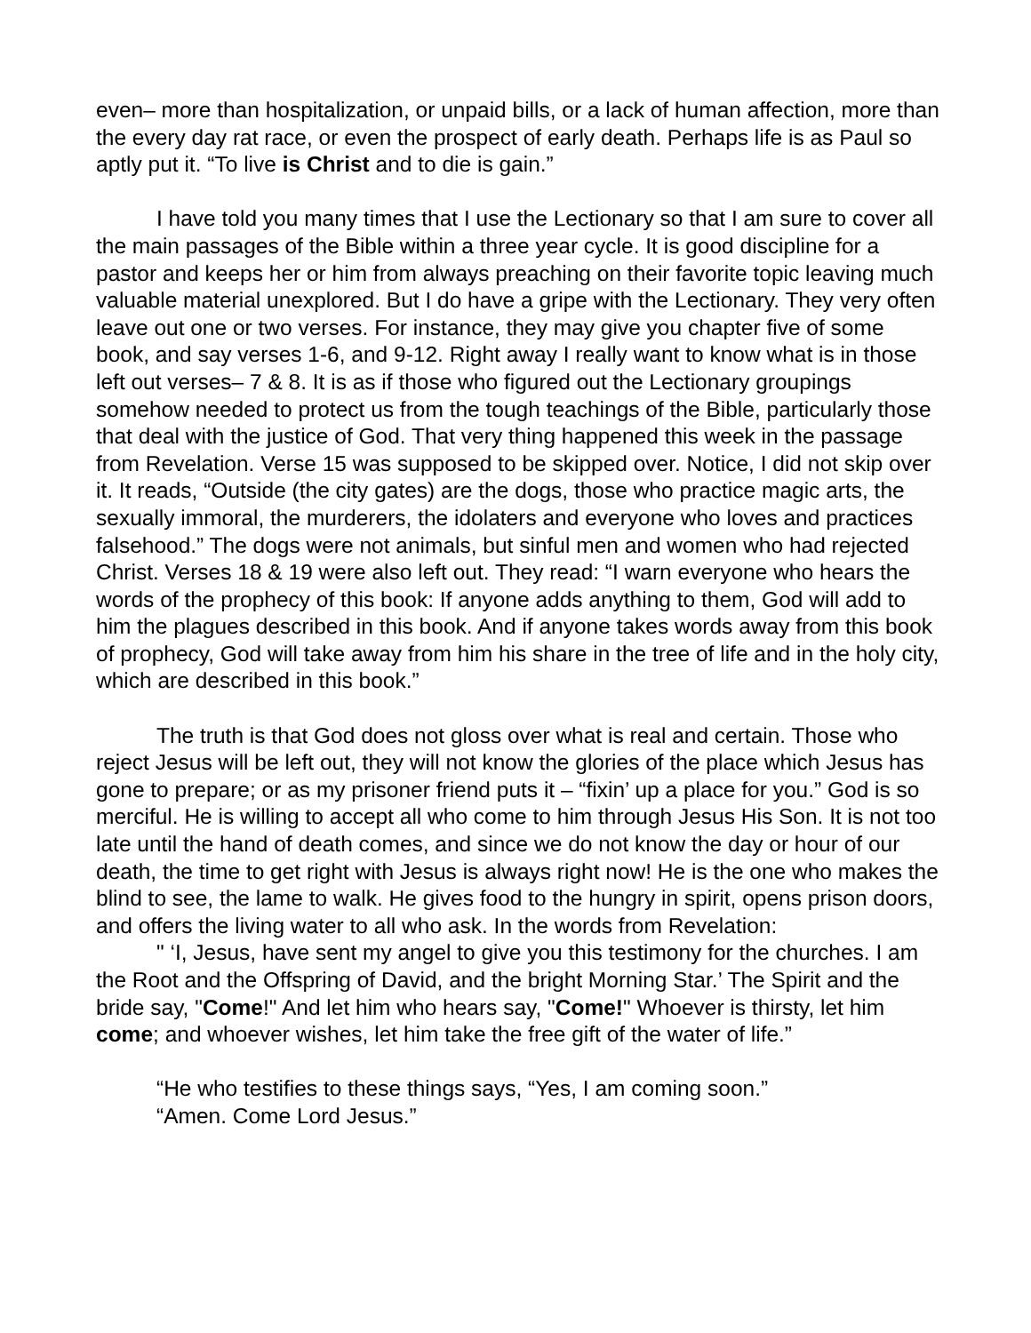even– more than hospitalization, or unpaid bills, or a lack of human affection, more than the every day rat race, or even the prospect of early death. Perhaps life is as Paul so aptly put it. “To live is Christ and to die is gain.”
I have told you many times that I use the Lectionary so that I am sure to cover all the main passages of the Bible within a three year cycle. It is good discipline for a pastor and keeps her or him from always preaching on their favorite topic leaving much valuable material unexplored. But I do have a gripe with the Lectionary. They very often leave out one or two verses. For instance, they may give you chapter five of some book, and say verses 1-6, and 9-12. Right away I really want to know what is in those left out verses– 7 & 8. It is as if those who figured out the Lectionary groupings somehow needed to protect us from the tough teachings of the Bible, particularly those that deal with the justice of God. That very thing happened this week in the passage from Revelation. Verse 15 was supposed to be skipped over. Notice, I did not skip over it. It reads, “Outside (the city gates) are the dogs, those who practice magic arts, the sexually immoral, the murderers, the idolaters and everyone who loves and practices falsehood.” The dogs were not animals, but sinful men and women who had rejected Christ. Verses 18 & 19 were also left out. They read: “I warn everyone who hears the words of the prophecy of this book: If anyone adds anything to them, God will add to him the plagues described in this book. And if anyone takes words away from this book of prophecy, God will take away from him his share in the tree of life and in the holy city, which are described in this book.”
The truth is that God does not gloss over what is real and certain. Those who reject Jesus will be left out, they will not know the glories of the place which Jesus has gone to prepare; or as my prisoner friend puts it – “fixin’ up a place for you.” God is so merciful. He is willing to accept all who come to him through Jesus His Son. It is not too late until the hand of death comes, and since we do not know the day or hour of our death, the time to get right with Jesus is always right now! He is the one who makes the blind to see, the lame to walk. He gives food to the hungry in spirit, opens prison doors, and offers the living water to all who ask. In the words from Revelation:
" ‘I, Jesus, have sent my angel to give you this testimony for the churches. I am the Root and the Offspring of David, and the bright Morning Star.’ The Spirit and the bride say, "Come!" And let him who hears say, "Come!" Whoever is thirsty, let him come; and whoever wishes, let him take the free gift of the water of life.”
“He who testifies to these things says, “Yes, I am coming soon.”
“Amen. Come Lord Jesus.”